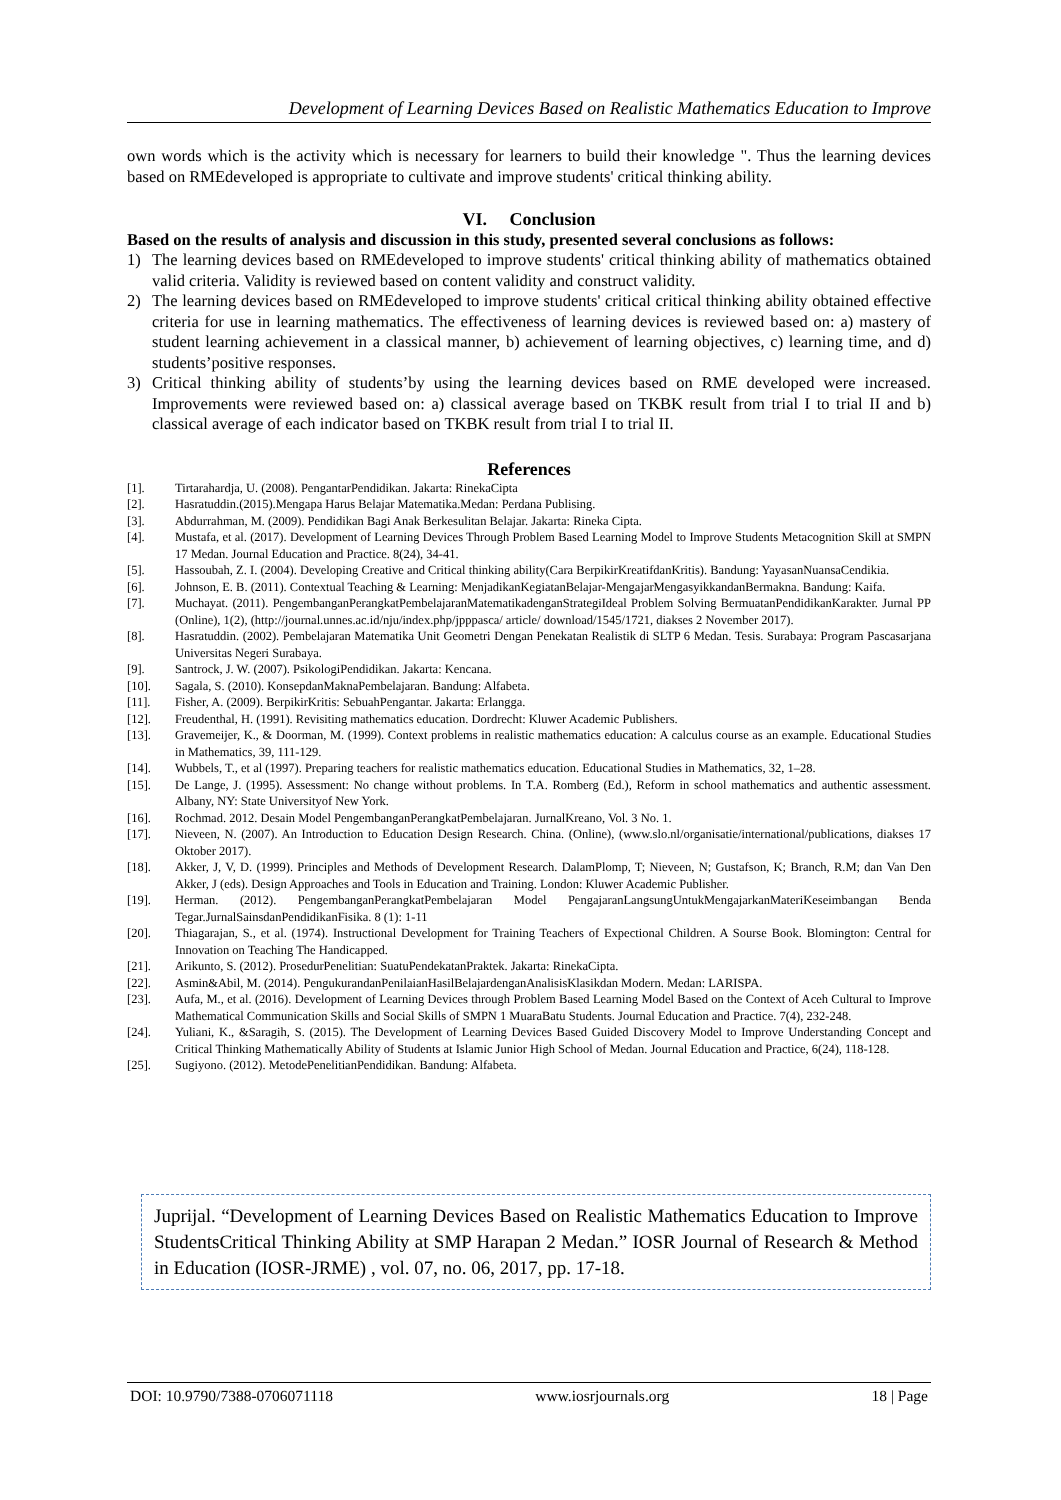Development of Learning Devices Based on Realistic Mathematics Education to Improve
own words which is the activity which is necessary for learners to build their knowledge ". Thus the learning devices based on RMEdeveloped is appropriate to cultivate and improve students' critical thinking ability.
VI. Conclusion
Based on the results of analysis and discussion in this study, presented several conclusions as follows:
1) The learning devices based on RMEdeveloped to improve students' critical thinking ability of mathematics obtained valid criteria. Validity is reviewed based on content validity and construct validity.
2) The learning devices based on RMEdeveloped to improve students' critical critical thinking ability obtained effective criteria for use in learning mathematics. The effectiveness of learning devices is reviewed based on: a) mastery of student learning achievement in a classical manner, b) achievement of learning objectives, c) learning time, and d) students’positive responses.
3) Critical thinking ability of students’by using the learning devices based on RME developed were increased. Improvements were reviewed based on: a) classical average based on TKBK result from trial I to trial II and b) classical average of each indicator based on TKBK result from trial I to trial II.
References
[1]. Tirtarahardja, U. (2008). PengantarPendidikan. Jakarta: RinekaCipta
[2]. Hasratuddin.(2015).Mengapa Harus Belajar Matematika.Medan: Perdana Publising.
[3]. Abdurrahman, M. (2009). Pendidikan Bagi Anak Berkesulitan Belajar. Jakarta: Rineka Cipta.
[4]. Mustafa, et al. (2017). Development of Learning Devices Through Problem Based Learning Model to Improve Students Metacognition Skill at SMPN 17 Medan. Journal Education and Practice. 8(24), 34-41.
[5]. Hassoubah, Z. I. (2004). Developing Creative and Critical thinking ability(Cara BerpikirKreatifdanKritis). Bandung: YayasanNuansaCendikia.
[6]. Johnson, E. B. (2011). Contextual Teaching & Learning: MenjadikanKegiatanBelajar-MengajarMengasyikkandanBermakna. Bandung: Kaifa.
[7]. Muchayat. (2011). PengembanganPerangkatPembelajaranMatematikadenganStrategiIdeal Problem Solving BermuatanPendidikanKarakter. Jurnal PP (Online), 1(2), (http://journal.unnes.ac.id/nju/index.php/jpppasca/ article/ download/1545/1721, diakses 2 November 2017).
[8]. Hasratuddin. (2002). Pembelajaran Matematika Unit Geometri Dengan Penekatan Realistik di SLTP 6 Medan. Tesis. Surabaya: Program Pascasarjana Universitas Negeri Surabaya.
[9]. Santrock, J. W. (2007). PsikologiPendidikan. Jakarta: Kencana.
[10]. Sagala, S. (2010). KonsepdanMaknaPembelajaran. Bandung: Alfabeta.
[11]. Fisher, A. (2009). BerpikirKritis: SebuahPengantar. Jakarta: Erlangga.
[12]. Freudenthal, H. (1991). Revisiting mathematics education. Dordrecht: Kluwer Academic Publishers.
[13]. Gravemeijer, K., & Doorman, M. (1999). Context problems in realistic mathematics education: A calculus course as an example. Educational Studies in Mathematics, 39, 111-129.
[14]. Wubbels, T., et al (1997). Preparing teachers for realistic mathematics education. Educational Studies in Mathematics, 32, 1–28.
[15]. De Lange, J. (1995). Assessment: No change without problems. In T.A. Romberg (Ed.), Reform in school mathematics and authentic assessment. Albany, NY: State Universityof New York.
[16]. Rochmad. 2012. Desain Model PengembanganPerangkatPembelajaran. JurnalKreano, Vol. 3 No. 1.
[17]. Nieveen, N. (2007). An Introduction to Education Design Research. China. (Online), (www.slo.nl/organisatie/international/publications, diakses 17 Oktober 2017).
[18]. Akker, J, V, D. (1999). Principles and Methods of Development Research. DalamPlomp, T; Nieveen, N; Gustafson, K; Branch, R.M; dan Van Den Akker, J (eds). Design Approaches and Tools in Education and Training. London: Kluwer Academic Publisher.
[19]. Herman. (2012). PengembanganPerangkatPembelajaran Model PengajaranLangsungUntukMengajarkanMateriKeseimbangan Benda Tegar.JurnalSainsdanPendidikanFisika. 8 (1): 1-11
[20]. Thiagarajan, S., et al. (1974). Instructional Development for Training Teachers of Expectional Children. A Sourse Book. Blomington: Central for Innovation on Teaching The Handicapped.
[21]. Arikunto, S. (2012). ProsedurPenelitian: SuatuPendekatanPraktek. Jakarta: RinekaCipta.
[22]. Asmin&Abil, M. (2014). PengukurandanPenilaianHasilBelajardenganAnalisisKlasikdan Modern. Medan: LARISPA.
[23]. Aufa, M., et al. (2016). Development of Learning Devices through Problem Based Learning Model Based on the Context of Aceh Cultural to Improve Mathematical Communication Skills and Social Skills of SMPN 1 MuaraBatu Students. Journal Education and Practice. 7(4), 232-248.
[24]. Yuliani, K., &Saragih, S. (2015). The Development of Learning Devices Based Guided Discovery Model to Improve Understanding Concept and Critical Thinking Mathematically Ability of Students at Islamic Junior High School of Medan. Journal Education and Practice, 6(24), 118-128.
[25]. Sugiyono. (2012). MetodePenelitianPendidikan. Bandung: Alfabeta.
Juprijal. “Development of Learning Devices Based on Realistic Mathematics Education to Improve StudentsCritical Thinking Ability at SMP Harapan 2 Medan.” IOSR Journal of Research & Method in Education (IOSR-JRME) , vol. 07, no. 06, 2017, pp. 17-18.
DOI: 10.9790/7388-0706071118 www.iosrjournals.org 18 | Page